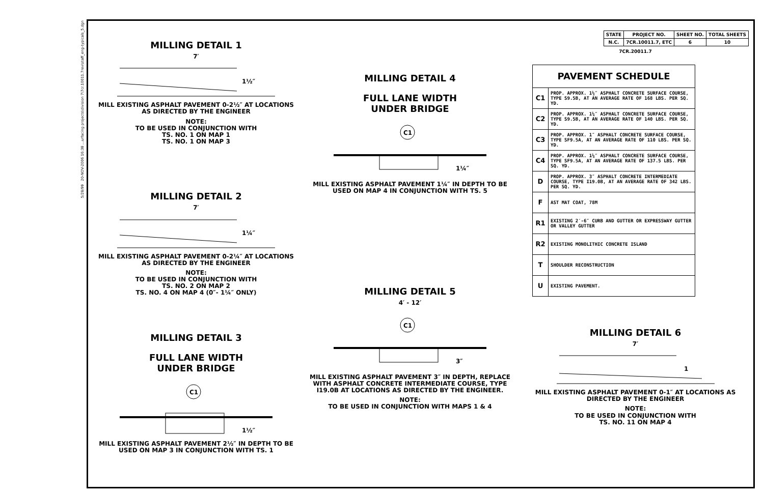5/28/99 20-NOV-2006 16:38 ...urfacing projects\division 7\7cr.10011.7rev\staff_eng-typicals_5.dgn
MILLING DETAIL 1
7′
1½″
MILL EXISTING ASPHALT PAVEMENT 0-2½″ AT LOCATIONS AS DIRECTED BY THE ENGINEER
NOTE:
TO BE USED IN CONJUNCTION WITH
TS. NO. 1 ON MAP 1
TS. NO. 1 ON MAP 3
MILLING DETAIL 2
7′
1¼″
MILL EXISTING ASPHALT PAVEMENT 0-2¼″ AT LOCATIONS AS DIRECTED BY THE ENGINEER
NOTE:
TO BE USED IN CONJUNCTION WITH
TS. NO. 2 ON MAP 2
TS. NO. 4 ON MAP 4 (0″- 1¼″ ONLY)
MILLING DETAIL 3
FULL LANE WIDTH
UNDER BRIDGE
C1
1½″
MILL EXISTING ASPHALT PAVEMENT 2½″ IN DEPTH TO BE USED ON MAP 3 IN CONJUNCTION WITH TS. 1
MILLING DETAIL 4
FULL LANE WIDTH
UNDER BRIDGE
C1
1¼″
MILL EXISTING ASPHALT PAVEMENT 1¼″ IN DEPTH TO BE USED ON MAP 4 IN CONJUNCTION WITH TS. 5
MILLING DETAIL 5
4′ - 12′
C1
3″
MILL EXISTING ASPHALT PAVEMENT 3″ IN DEPTH, REPLACE WITH ASPHALT CONCRETE INTERMEDIATE COURSE, TYPE I19.0B AT LOCATIONS AS DIRECTED BY THE ENGINEER.
NOTE:
TO BE USED IN CONJUNCTION WITH MAPS 1 & 4
| STATE | PROJECT NO. | SHEET NO. | TOTAL SHEETS |
| --- | --- | --- | --- |
| N.C. | 7CR.10011.7, ETC | 6 | 10 |
7CR.20011.7
| PAVEMENT SCHEDULE | |
| --- | --- |
| C1 | PROP. APPROX. 1½″ ASPHALT CONCRETE SURFACE COURSE, TYPE S9.5B, AT AN AVERAGE RATE OF 168 LBS. PER SQ. YD. |
| C2 | PROP. APPROX. 1¼″ ASPHALT CONCRETE SURFACE COURSE, TYPE S9.5B, AT AN AVERAGE RATE OF 140 LBS. PER SQ. YD. |
| C3 | PROP. APPROX. 1″ ASPHALT CONCRETE SURFACE COURSE, TYPE SF9.5A, AT AN AVERAGE RATE OF 110 LBS. PER SQ. YD. |
| C4 | PROP. APPROX. 1¼″ ASPHALT CONCRETE SURFACE COURSE, TYPE SF9.5A, AT AN AVERAGE RATE OF 137.5 LBS. PER SQ. YD. |
| D | PROP. APPROX. 3″ ASPHALT CONCRETE INTERMEDIATE COURSE, TYPE I19.0B, AT AN AVERAGE RATE OF 342 LBS. PER SQ. YD. |
| F | AST MAT COAT, 78M |
| R1 | EXISTING 2′-6″ CURB AND GUTTER OR EXPRESSWAY GUTTER OR VALLEY GUTTER |
| R2 | EXISTING MONOLITHIC CONCRETE ISLAND |
| T | SHOULDER RECONSTRUCTION |
| U | EXISTING PAVEMENT. |
MILLING DETAIL 6
7′
1
MILL EXISTING ASPHALT PAVEMENT 0-1″ AT LOCATIONS AS DIRECTED BY THE ENGINEER
NOTE:
TO BE USED IN CONJUNCTION WITH
TS. NO. 11 ON MAP 4